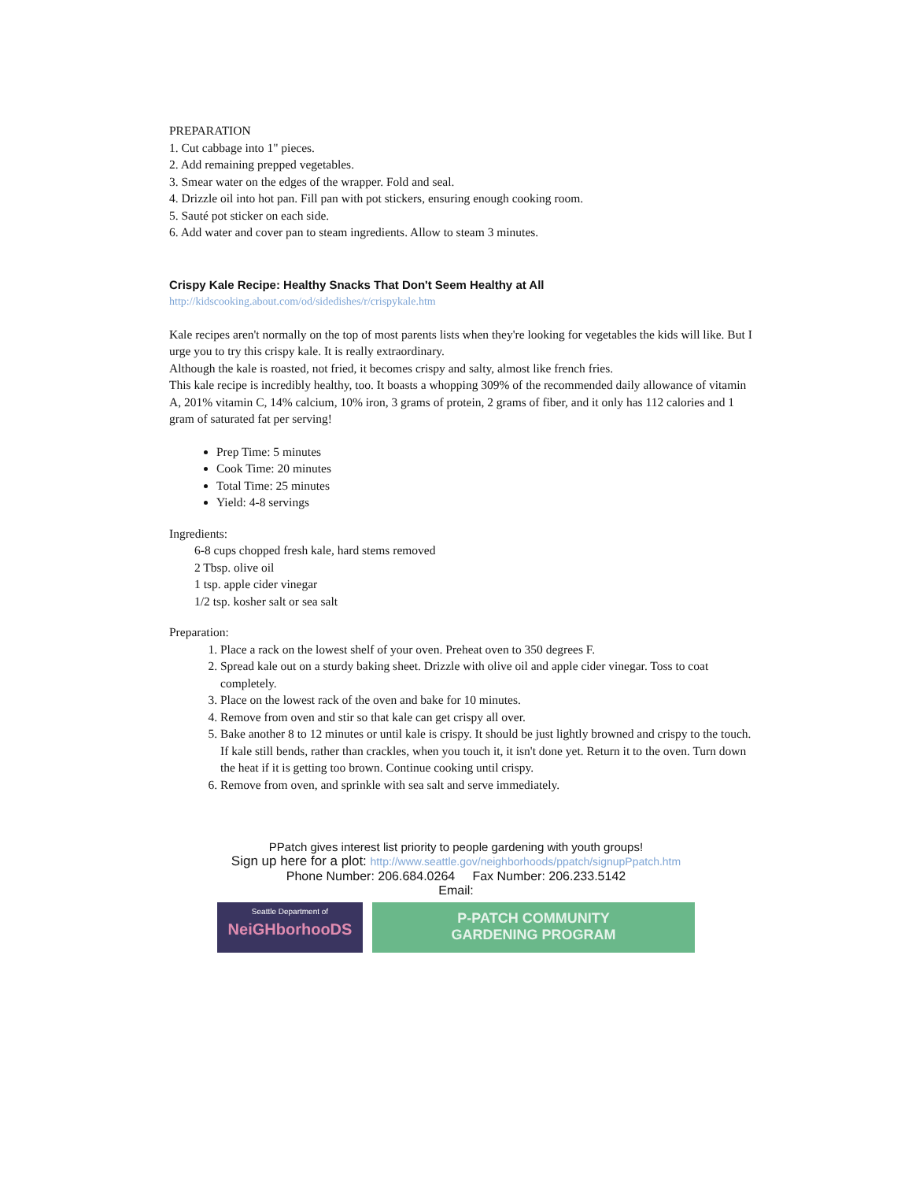PREPARATION
1. Cut cabbage into 1" pieces.
2. Add remaining prepped vegetables.
3. Smear water on the edges of the wrapper. Fold and seal.
4. Drizzle oil into hot pan. Fill pan with pot stickers, ensuring enough cooking room.
5. Sauté pot sticker on each side.
6. Add water and cover pan to steam ingredients. Allow to steam 3 minutes.
Crispy Kale Recipe: Healthy Snacks That Don't Seem Healthy at All
http://kidscooking.about.com/od/sidedishes/r/crispykale.htm
Kale recipes aren't normally on the top of most parents lists when they're looking for vegetables the kids will like. But I urge you to try this crispy kale. It is really extraordinary.
Although the kale is roasted, not fried, it becomes crispy and salty, almost like french fries.
This kale recipe is incredibly healthy, too. It boasts a whopping 309% of the recommended daily allowance of vitamin A, 201% vitamin C, 14% calcium, 10% iron, 3 grams of protein, 2 grams of fiber, and it only has 112 calories and 1 gram of saturated fat per serving!
Prep Time: 5 minutes
Cook Time: 20 minutes
Total Time: 25 minutes
Yield: 4-8 servings
Ingredients:
6-8 cups chopped fresh kale, hard stems removed
2 Tbsp. olive oil
1 tsp. apple cider vinegar
1/2 tsp. kosher salt or sea salt
Preparation:
1. Place a rack on the lowest shelf of your oven. Preheat oven to 350 degrees F.
2. Spread kale out on a sturdy baking sheet. Drizzle with olive oil and apple cider vinegar. Toss to coat completely.
3. Place on the lowest rack of the oven and bake for 10 minutes.
4. Remove from oven and stir so that kale can get crispy all over.
5. Bake another 8 to 12 minutes or until kale is crispy. It should be just lightly browned and crispy to the touch. If kale still bends, rather than crackles, when you touch it, it isn't done yet. Return it to the oven. Turn down the heat if it is getting too brown. Continue cooking until crispy.
6. Remove from oven, and sprinkle with sea salt and serve immediately.
PPatch gives interest list priority to people gardening with youth groups!
Sign up here for a plot: http://www.seattle.gov/neighborhoods/ppatch/signupPpatch.htm
Phone Number: 206.684.0264 Fax Number: 206.233.5142
Email:
Seattle Department of
NeiGHborhooDS
P-PATCH COMMUNITY
GARDENING PROGRAM